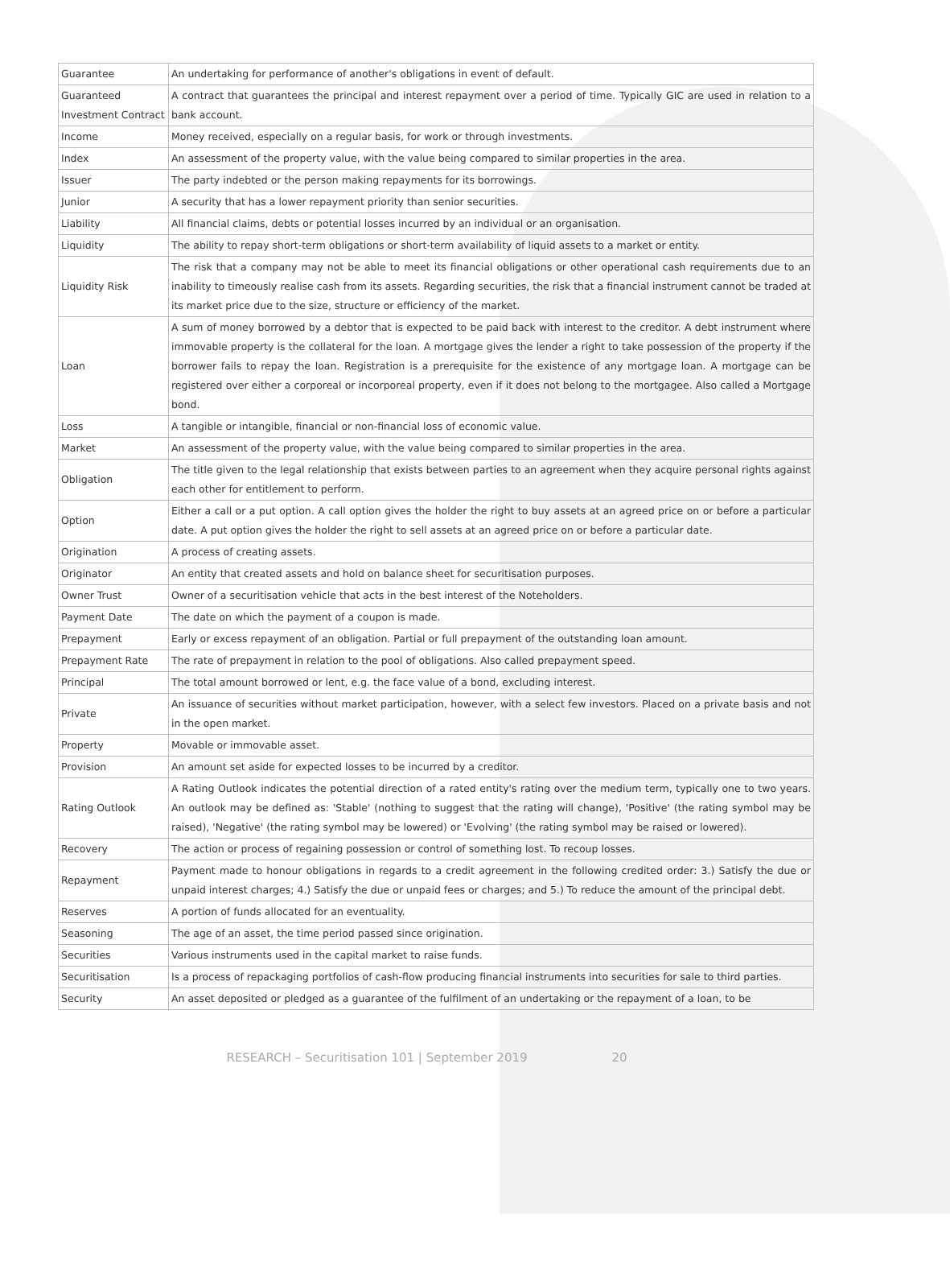| Guarantee | An undertaking for performance of another's obligations in event of default. |
| Guaranteed Investment Contract | A contract that guarantees the principal and interest repayment over a period of time. Typically GIC are used in relation to a bank account. |
| Income | Money received, especially on a regular basis, for work or through investments. |
| Index | An assessment of the property value, with the value being compared to similar properties in the area. |
| Issuer | The party indebted or the person making repayments for its borrowings. |
| Junior | A security that has a lower repayment priority than senior securities. |
| Liability | All financial claims, debts or potential losses incurred by an individual or an organisation. |
| Liquidity | The ability to repay short-term obligations or short-term availability of liquid assets to a market or entity. |
| Liquidity Risk | The risk that a company may not be able to meet its financial obligations or other operational cash requirements due to an inability to timeously realise cash from its assets. Regarding securities, the risk that a financial instrument cannot be traded at its market price due to the size, structure or efficiency of the market. |
| Loan | A sum of money borrowed by a debtor that is expected to be paid back with interest to the creditor. A debt instrument where immovable property is the collateral for the loan. A mortgage gives the lender a right to take possession of the property if the borrower fails to repay the loan. Registration is a prerequisite for the existence of any mortgage loan. A mortgage can be registered over either a corporeal or incorporeal property, even if it does not belong to the mortgagee. Also called a Mortgage bond. |
| Loss | A tangible or intangible, financial or non-financial loss of economic value. |
| Market | An assessment of the property value, with the value being compared to similar properties in the area. |
| Obligation | The title given to the legal relationship that exists between parties to an agreement when they acquire personal rights against each other for entitlement to perform. |
| Option | Either a call or a put option. A call option gives the holder the right to buy assets at an agreed price on or before a particular date. A put option gives the holder the right to sell assets at an agreed price on or before a particular date. |
| Origination | A process of creating assets. |
| Originator | An entity that created assets and hold on balance sheet for securitisation purposes. |
| Owner Trust | Owner of a securitisation vehicle that acts in the best interest of the Noteholders. |
| Payment Date | The date on which the payment of a coupon is made. |
| Prepayment | Early or excess repayment of an obligation. Partial or full prepayment of the outstanding loan amount. |
| Prepayment Rate | The rate of prepayment in relation to the pool of obligations. Also called prepayment speed. |
| Principal | The total amount borrowed or lent, e.g. the face value of a bond, excluding interest. |
| Private | An issuance of securities without market participation, however, with a select few investors. Placed on a private basis and not in the open market. |
| Property | Movable or immovable asset. |
| Provision | An amount set aside for expected losses to be incurred by a creditor. |
| Rating Outlook | A Rating Outlook indicates the potential direction of a rated entity's rating over the medium term, typically one to two years. An outlook may be defined as: 'Stable' (nothing to suggest that the rating will change), 'Positive' (the rating symbol may be raised), 'Negative' (the rating symbol may be lowered) or 'Evolving' (the rating symbol may be raised or lowered). |
| Recovery | The action or process of regaining possession or control of something lost. To recoup losses. |
| Repayment | Payment made to honour obligations in regards to a credit agreement in the following credited order: 3.) Satisfy the due or unpaid interest charges; 4.) Satisfy the due or unpaid fees or charges; and 5.) To reduce the amount of the principal debt. |
| Reserves | A portion of funds allocated for an eventuality. |
| Seasoning | The age of an asset, the time period passed since origination. |
| Securities | Various instruments used in the capital market to raise funds. |
| Securitisation | Is a process of repackaging portfolios of cash-flow producing financial instruments into securities for sale to third parties. |
| Security | An asset deposited or pledged as a guarantee of the fulfilment of an undertaking or the repayment of a loan, to be |
RESEARCH – Securitisation 101 | September 2019 20